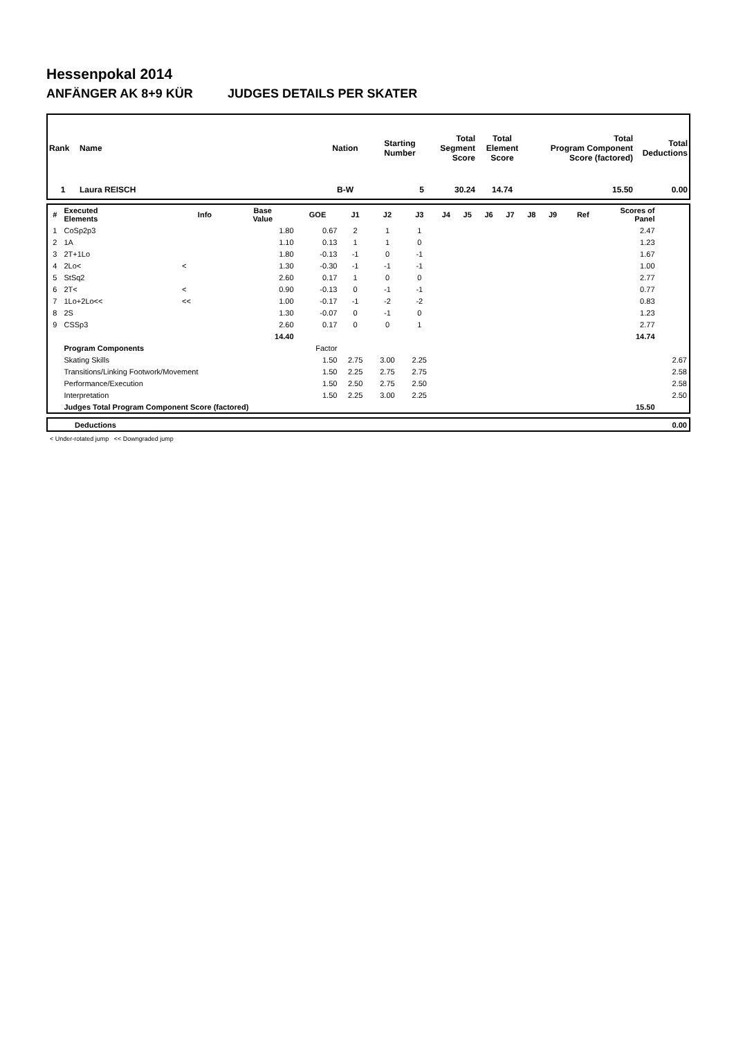Hessenpokal 2014
ANFÄNGER AK 8+9 KÜR JUDGES DETAILS PER SKATER
| Rank | Name | Nation | Starting Number | Total Segment Score | Total Element Score | Total Program Component Score (factored) | Total Deductions |
| --- | --- | --- | --- | --- | --- | --- | --- |
| 1 | Laura REISCH | B-W | 5 | 30.24 | 14.74 | 15.50 | 0.00 |
| # | Executed Elements | Info | Base Value | GOE | J1 | J2 | J3 | J4 | J5 | J6 | J7 | J8 | J9 | Ref | Scores of Panel | |
| --- | --- | --- | --- | --- | --- | --- | --- | --- | --- | --- | --- | --- | --- | --- | --- | --- |
| 1 | CoSp2p3 | | 1.80 | 0.67 | 2 | 1 | 1 | | | | | | | | 2.47 | |
| 2 | 1A | | 1.10 | 0.13 | 1 | 1 | 0 | | | | | | | | 1.23 | |
| 3 | 2T+1Lo | | 1.80 | -0.13 | -1 | 0 | -1 | | | | | | | | 1.67 | |
| 4 | 2Lo< | < | 1.30 | -0.30 | -1 | -1 | -1 | | | | | | | | 1.00 | |
| 5 | StSq2 | | 2.60 | 0.17 | 1 | 0 | 0 | | | | | | | | 2.77 | |
| 6 | 2T< | < | 0.90 | -0.13 | 0 | -1 | -1 | | | | | | | | 0.77 | |
| 7 | 1Lo+2Lo<< | << | 1.00 | -0.17 | -1 | -2 | -2 | | | | | | | | 0.83 | |
| 8 | 2S | | 1.30 | -0.07 | 0 | -1 | 0 | | | | | | | | 1.23 | |
| 9 | CSSp3 | | 2.60 | 0.17 | 0 | 0 | 1 | | | | | | | | 2.77 | |
| | | | 14.40 | | | | | | | | | | | | 14.74 | |
| | Program Components | | | Factor | | | | | | | | | | | | |
| | Skating Skills | | | 1.50 | 2.75 | 3.00 | 2.25 | | | | | | | | | 2.67 |
| | Transitions/Linking Footwork/Movement | | | 1.50 | 2.25 | 2.75 | 2.75 | | | | | | | | | 2.58 |
| | Performance/Execution | | | 1.50 | 2.50 | 2.75 | 2.50 | | | | | | | | | 2.58 |
| | Interpretation | | | 1.50 | 2.25 | 3.00 | 2.25 | | | | | | | | | 2.50 |
| | Judges Total Program Component Score (factored) | | | | | | | | | | | | | | 15.50 | |
| | Deductions | 0.00 |
< Under-rotated jump << Downgraded jump